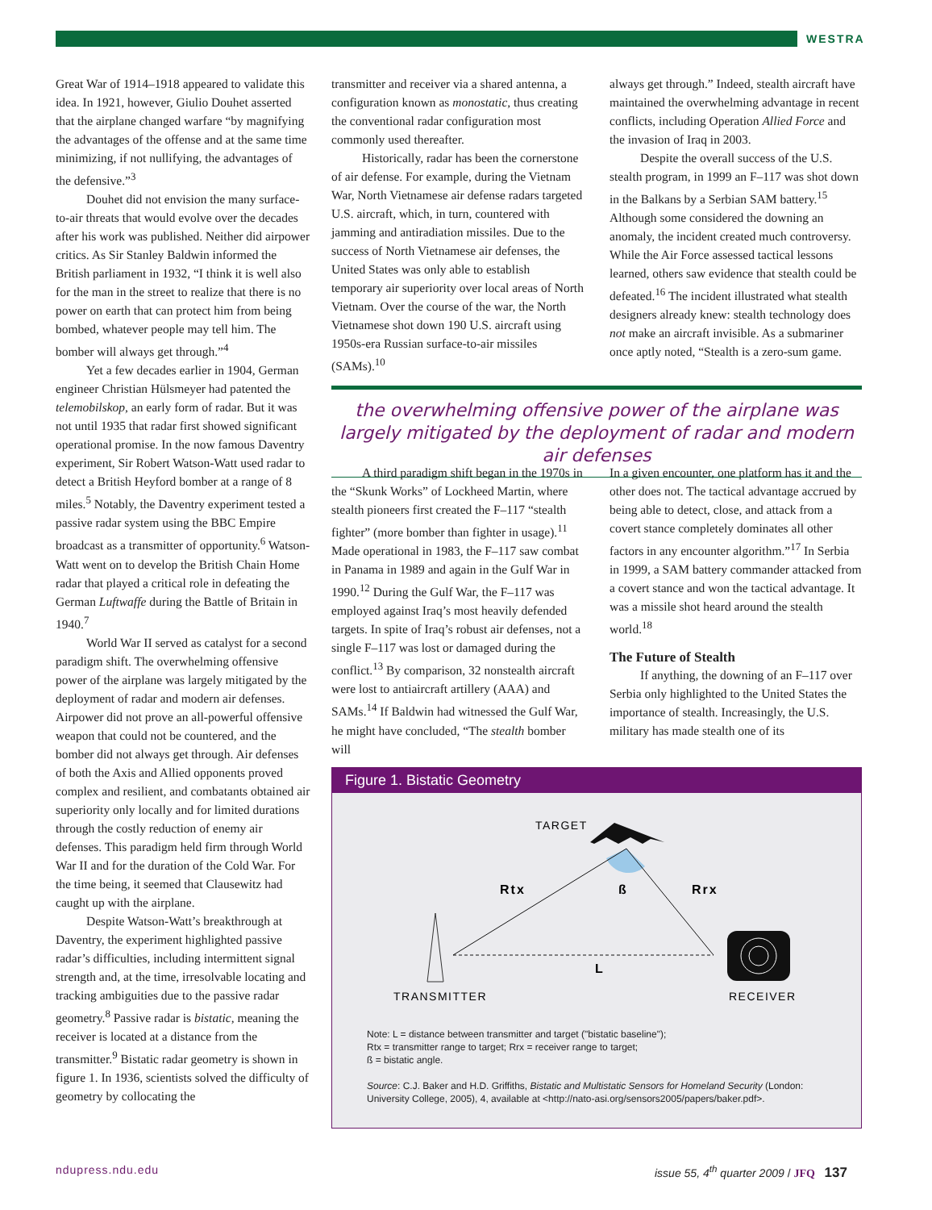WESTRA
Great War of 1914–1918 appeared to validate this idea. In 1921, however, Giulio Douhet asserted that the airplane changed warfare “by magnifying the advantages of the offense and at the same time minimizing, if not nullifying, the advantages of the defensive.”<sup>3</sup>
Douhet did not envision the many surface-to-air threats that would evolve over the decades after his work was published. Neither did airpower critics. As Sir Stanley Baldwin informed the British parliament in 1932, “I think it is well also for the man in the street to realize that there is no power on earth that can protect him from being bombed, whatever people may tell him. The bomber will always get through.”<sup>4</sup>
Yet a few decades earlier in 1904, German engineer Christian Hülsmeyer had patented the telemobilskop, an early form of radar. But it was not until 1935 that radar first showed significant operational promise. In the now famous Daventry experiment, Sir Robert Watson-Watt used radar to detect a British Heyford bomber at a range of 8 miles.<sup>5</sup> Notably, the Daventry experiment tested a passive radar system using the BBC Empire broadcast as a transmitter of opportunity.<sup>6</sup> Watson-Watt went on to develop the British Chain Home radar that played a critical role in defeating the German Luftwaffe during the Battle of Britain in 1940.<sup>7</sup>
World War II served as catalyst for a second paradigm shift. The overwhelming offensive power of the airplane was largely mitigated by the deployment of radar and modern air defenses. Airpower did not prove an all-powerful offensive weapon that could not be countered, and the bomber did not always get through. Air defenses of both the Axis and Allied opponents proved complex and resilient, and combatants obtained air superiority only locally and for limited durations through the costly reduction of enemy air defenses. This paradigm held firm through World War II and for the duration of the Cold War. For the time being, it seemed that Clausewitz had caught up with the airplane.
Despite Watson-Watt’s breakthrough at Daventry, the experiment highlighted passive radar’s difficulties, including intermittent signal strength and, at the time, irresolvable locating and tracking ambiguities due to the passive radar geometry.<sup>8</sup> Passive radar is bistatic, meaning the receiver is located at a distance from the transmitter.<sup>9</sup> Bistatic radar geometry is shown in figure 1. In 1936, scientists solved the difficulty of geometry by collocating the
transmitter and receiver via a shared antenna, a configuration known as monostatic, thus creating the conventional radar configuration most commonly used thereafter.
Historically, radar has been the cornerstone of air defense. For example, during the Vietnam War, North Vietnamese air defense radars targeted U.S. aircraft, which, in turn, countered with jamming and antiradiation missiles. Due to the success of North Vietnamese air defenses, the United States was only able to establish temporary air superiority over local areas of North Vietnam. Over the course of the war, the North Vietnamese shot down 190 U.S. aircraft using 1950s-era Russian surface-to-air missiles (SAMs).<sup>10</sup>
always get through.” Indeed, stealth aircraft have maintained the overwhelming advantage in recent conflicts, including Operation Allied Force and the invasion of Iraq in 2003.
Despite the overall success of the U.S. stealth program, in 1999 an F–117 was shot down in the Balkans by a Serbian SAM battery.<sup>15</sup> Although some considered the downing an anomaly, the incident created much controversy. While the Air Force assessed tactical lessons learned, others saw evidence that stealth could be defeated.<sup>16</sup> The incident illustrated what stealth designers already knew: stealth technology does not make an aircraft invisible. As a submariner once aptly noted, “Stealth is a zero-sum game.
the overwhelming offensive power of the airplane was largely mitigated by the deployment of radar and modern air defenses
A third paradigm shift began in the 1970s in the “Skunk Works” of Lockheed Martin, where stealth pioneers first created the F–117 “stealth fighter” (more bomber than fighter in usage).<sup>11</sup> Made operational in 1983, the F–117 saw combat in Panama in 1989 and again in the Gulf War in 1990.<sup>12</sup> During the Gulf War, the F–117 was employed against Iraq’s most heavily defended targets. In spite of Iraq’s robust air defenses, not a single F–117 was lost or damaged during the conflict.<sup>13</sup> By comparison, 32 nonstealth aircraft were lost to antiaircraft artillery (AAA) and SAMs.<sup>14</sup> If Baldwin had witnessed the Gulf War, he might have concluded, “The stealth bomber will
In a given encounter, one platform has it and the other does not. The tactical advantage accrued by being able to detect, close, and attack from a covert stance completely dominates all other factors in any encounter algorithm.”<sup>17</sup> In Serbia in 1999, a SAM battery commander attacked from a covert stance and won the tactical advantage. It was a missile shot heard around the stealth world.<sup>18</sup>
The Future of Stealth
If anything, the downing of an F–117 over Serbia only highlighted to the United States the importance of stealth. Increasingly, the U.S. military has made stealth one of its
Figure 1. Bistatic Geometry
TARGET
Rtx
ß
Rrx
L
TRANSMITTER
RECEIVER
Note: L = distance between transmitter and target ("bistatic baseline");
Rtx = transmitter range to target; Rrx = receiver range to target;
ß = bistatic angle.
Source: C.J. Baker and H.D. Griffiths, Bistatic and Multistatic Sensors for Homeland Security (London: University College, 2005), 4, available at <http://nato-asi.org/sensors2005/papers/baker.pdf>.
ndupress.ndu.edu
issue 55, 4<sup>th</sup> quarter 2009 / JFQ 137